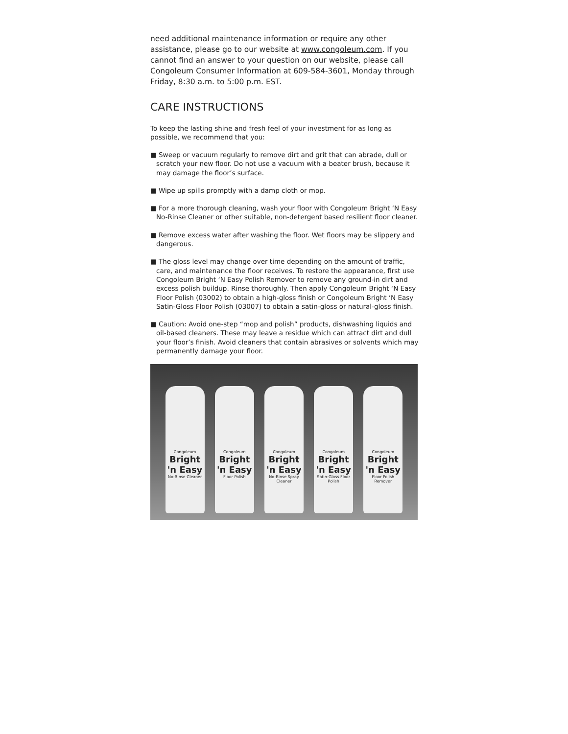need additional maintenance information or require any other assistance, please go to our website at www.congoleum.com. If you cannot find an answer to your question on our website, please call Congoleum Consumer Information at 609-584-3601, Monday through Friday, 8:30 a.m. to 5:00 p.m. EST.
CARE INSTRUCTIONS
To keep the lasting shine and fresh feel of your investment for as long as possible, we recommend that you:
■ Sweep or vacuum regularly to remove dirt and grit that can abrade, dull or scratch your new floor. Do not use a vacuum with a beater brush, because it may damage the floor’s surface.
■ Wipe up spills promptly with a damp cloth or mop.
■ For a more thorough cleaning, wash your floor with Congoleum Bright ‘N Easy No-Rinse Cleaner or other suitable, non-detergent based resilient floor cleaner.
■ Remove excess water after washing the floor. Wet floors may be slippery and dangerous.
■ The gloss level may change over time depending on the amount of traffic, care, and maintenance the floor receives. To restore the appearance, first use Congoleum Bright ‘N Easy Polish Remover to remove any ground-in dirt and excess polish buildup. Rinse thoroughly. Then apply Congoleum Bright ‘N Easy Floor Polish (03002) to obtain a high-gloss finish or Congoleum Bright ‘N Easy Satin-Gloss Floor Polish (03007) to obtain a satin-gloss or natural-gloss finish.
■ Caution: Avoid one-step “mop and polish” products, dishwashing liquids and oil-based cleaners. These may leave a residue which can attract dirt and dull your floor’s finish. Avoid cleaners that contain abrasives or solvents which may permanently damage your floor.
Congoleum
Bright 'n Easy
No-Rinse Cleaner
Congoleum
Bright 'n Easy
Floor Polish
Congoleum
Bright 'n Easy
No-Rinse Spray Cleaner
Congoleum
Bright 'n Easy
Satin-Gloss Floor Polish
Congoleum
Bright 'n Easy
Floor Polish Remover